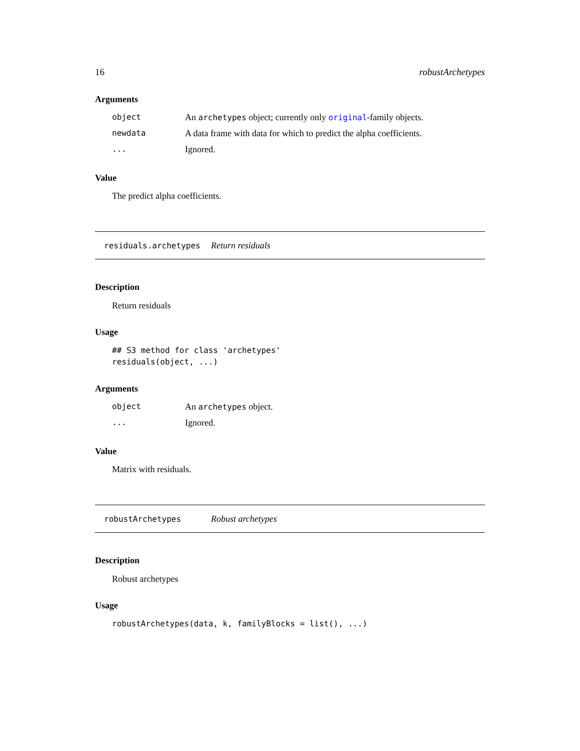16 robustArchetypes
Arguments
| object | An archetypes object; currently only original -family objects. |
| newdata | A data frame with data for which to predict the alpha coefficients. |
| ... | Ignored. |
Value
The predict alpha coefficients.
residuals.archetypes Return residuals
Description
Return residuals
Usage
## S3 method for class 'archetypes'
residuals(object, ...)
Arguments
| object | An archetypes object. |
| ... | Ignored. |
Value
Matrix with residuals.
robustArchetypes Robust archetypes
Description
Robust archetypes
Usage
robustArchetypes(data, k, familyBlocks = list(), ...)